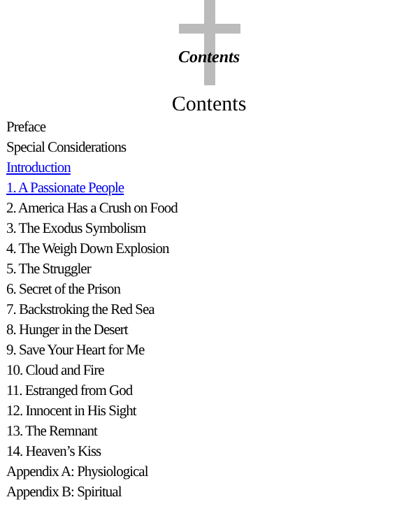Contents
Contents
Preface
Special Considerations
Introduction
1. A Passionate People
2. America Has a Crush on Food
3. The Exodus Symbolism
4. The Weigh Down Explosion
5. The Struggler
6. Secret of the Prison
7. Backstroking the Red Sea
8. Hunger in the Desert
9. Save Your Heart for Me
10. Cloud and Fire
11. Estranged from God
12. Innocent in His Sight
13. The Remnant
14. Heaven’s Kiss
Appendix A: Physiological
Appendix B: Spiritual